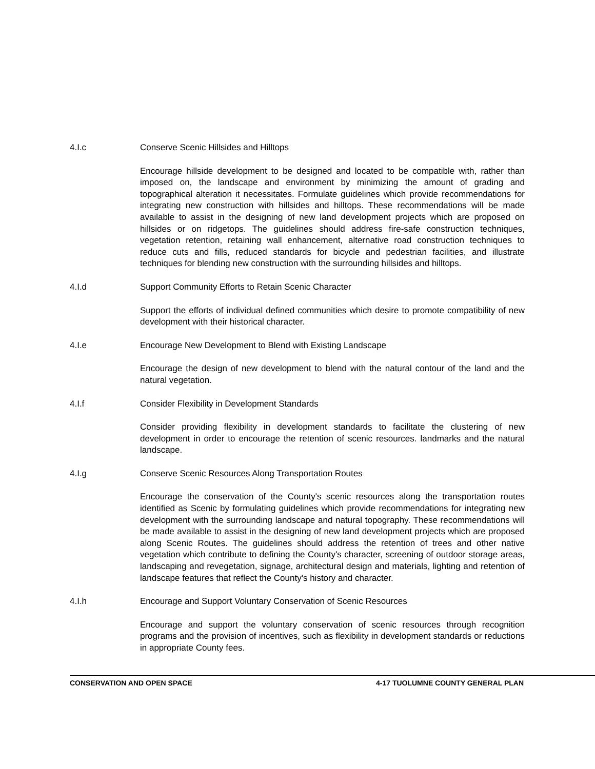4.I.c Conserve Scenic Hillsides and Hilltops
Encourage hillside development to be designed and located to be compatible with, rather than imposed on, the landscape and environment by minimizing the amount of grading and topographical alteration it necessitates. Formulate guidelines which provide recommendations for integrating new construction with hillsides and hilltops. These recommendations will be made available to assist in the designing of new land development projects which are proposed on hillsides or on ridgetops. The guidelines should address fire-safe construction techniques, vegetation retention, retaining wall enhancement, alternative road construction techniques to reduce cuts and fills, reduced standards for bicycle and pedestrian facilities, and illustrate techniques for blending new construction with the surrounding hillsides and hilltops.
4.I.d Support Community Efforts to Retain Scenic Character
Support the efforts of individual defined communities which desire to promote compatibility of new development with their historical character.
4.I.e Encourage New Development to Blend with Existing Landscape
Encourage the design of new development to blend with the natural contour of the land and the natural vegetation.
4.I.f Consider Flexibility in Development Standards
Consider providing flexibility in development standards to facilitate the clustering of new development in order to encourage the retention of scenic resources. landmarks and the natural landscape.
4.I.g Conserve Scenic Resources Along Transportation Routes
Encourage the conservation of the County's scenic resources along the transportation routes identified as Scenic by formulating guidelines which provide recommendations for integrating new development with the surrounding landscape and natural topography. These recommendations will be made available to assist in the designing of new land development projects which are proposed along Scenic Routes. The guidelines should address the retention of trees and other native vegetation which contribute to defining the County's character, screening of outdoor storage areas, landscaping and revegetation, signage, architectural design and materials, lighting and retention of landscape features that reflect the County's history and character.
4.I.h Encourage and Support Voluntary Conservation of Scenic Resources
Encourage and support the voluntary conservation of scenic resources through recognition programs and the provision of incentives, such as flexibility in development standards or reductions in appropriate County fees.
CONSERVATION AND OPEN SPACE 4-17 TUOLUMNE COUNTY GENERAL PLAN